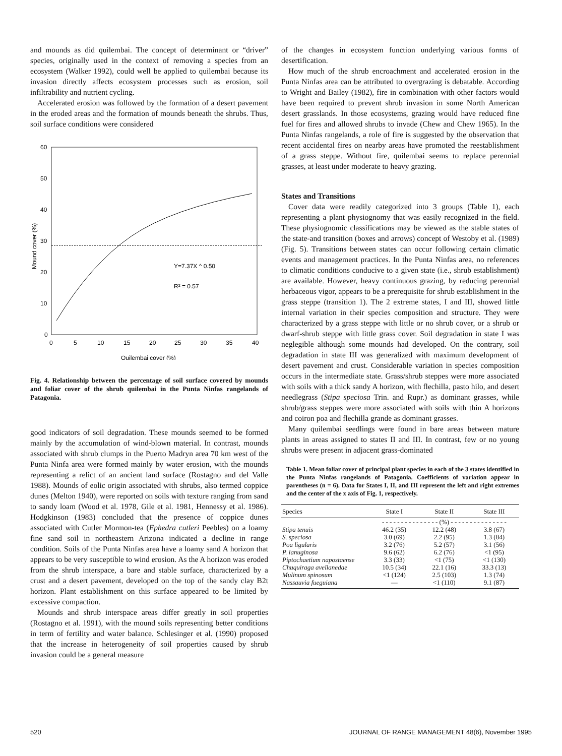and mounds as did quilembai. The concept of determinant or “driver” species, originally used in the context of removing a species from an ecosystem (Walker 1992), could well be applied to quilembai because its invasion directly affects ecosystem processes such as erosion, soil infiltrability and nutrient cycling.
Accelerated erosion was followed by the formation of a desert pavement in the eroded areas and the formation of mounds beneath the shrubs. Thus, soil surface conditions were considered
60
50
40
30
20
10
0
0
5
10
15
20
25
30
35
40
Quilembai cover (%)
Mound cover (%)
Y=7.37X ^ 0.50
R² = 0.57
Fig. 4. Relationship between the percentage of soil surface covered by mounds and foliar cover of the shrub quilembai in the Punta Ninfas rangelands of Patagonia.
good indicators of soil degradation. These mounds seemed to be formed mainly by the accumulation of wind-blown material. In contrast, mounds associated with shrub clumps in the Puerto Madryn area 70 km west of the Punta Ninfa area were formed mainly by water erosion, with the mounds representing a relict of an ancient land surface (Rostagno and del Valle 1988). Mounds of eolic origin associated with shrubs, also termed coppice dunes (Melton 1940), were reported on soils with texture ranging from sand to sandy loam (Wood et al. 1978, Gile et al. 1981, Hennessy et al. 1986). Hodgkinson (1983) concluded that the presence of coppice dunes associated with Cutler Mormon-tea (Ephedra cutleri Peebles) on a loamy fine sand soil in northeastern Arizona indicated a decline in range condition. Soils of the Punta Ninfas area have a loamy sand A horizon that appears to be very susceptible to wind erosion. As the A horizon was eroded from the shrub interspace, a bare and stable surface, characterized by a crust and a desert pavement, developed on the top of the sandy clay B2t horizon. Plant establishment on this surface appeared to be limited by excessive compaction.
Mounds and shrub interspace areas differ greatly in soil properties (Rostagno et al. 1991), with the mound soils representing better conditions in term of fertility and water balance. Schlesinger et al. (1990) proposed that the increase in heterogeneity of soil properties caused by shrub invasion could be a general measure
of the changes in ecosystem function underlying various forms of desertification.
How much of the shrub encroachment and accelerated erosion in the Punta Ninfas area can be attributed to overgrazing is debatable. According to Wright and Bailey (1982), fire in combination with other factors would have been required to prevent shrub invasion in some North American desert grasslands. In those ecosystems, grazing would have reduced fine fuel for fires and allowed shrubs to invade (Chew and Chew 1965). In the Punta Ninfas rangelands, a role of fire is suggested by the observation that recent accidental fires on nearby areas have promoted the reestablishment of a grass steppe. Without fire, quilembai seems to replace perennial grasses, at least under moderate to heavy grazing.
States and Transitions
Cover data were readily categorized into 3 groups (Table 1), each representing a plant physiognomy that was easily recognized in the field. These physiognomic classifications may be viewed as the stable states of the state-and transition (boxes and arrows) concept of Westoby et al. (1989) (Fig. 5). Transitions between states can occur following certain climatic events and management practices. In the Punta Ninfas area, no references to climatic conditions conducive to a given state (i.e., shrub establishment) are available. However, heavy continuous grazing, by reducing perennial herbaceous vigor, appears to be a prerequisite for shrub establishment in the grass steppe (transition 1). The 2 extreme states, I and III, showed little internal variation in their species composition and structure. They were characterized by a grass steppe with little or no shrub cover, or a shrub or dwarf-shrub steppe with little grass cover. Soil degradation in state I was neglegible although some mounds had developed. On the contrary, soil degradation in state III was generalized with maximum development of desert pavement and crust. Considerable variation in species composition occurs in the intermediate state. Grass/shrub steppes were more associated with soils with a thick sandy A horizon, with flechilla, pasto hilo, and desert needlegrass (Stipa speciosa Trin. and Rupr.) as dominant grasses, while shrub/grass steppes were more associated with soils with thin A horizons and coiron poa and flechilla grande as dominant grasses.
Many quilembai seedlings were found in bare areas between mature plants in areas assigned to states II and III. In contrast, few or no young shrubs were present in adjacent grass-dominated
Table 1. Mean foliar cover of principal plant species in each of the 3 states identified in the Punta Ninfas rangelands of Patagonia. Coefficients of variation appear in parentheses (n = 6). Data for States I, II, and III represent the left and right extremes and the center of the x axis of Fig. 1, respectively.
| Species | State I | State II | State III |
| --- | --- | --- | --- |
| | - - - - - - - - - - - - - - - (%) - - - - - - - - - - - - - - - | | |
| Stipa tenuis | 46.2 (35) | 12.2 (48) | 3.8 (67) |
| S. speciosa | 3.0 (69) | 2.2 (95) | 1.3 (84) |
| Poa ligularis | 3.2 (76) | 5.2 (57) | 3.1 (56) |
| P. lanuginosa | 9.6 (62) | 6.2 (76) | <1 (95) |
| Piptochaetium napostaense | 3.3 (33) | <1 (75) | <1 (130) |
| Chuquiraga avellanedae | 10.5 (34) | 22.1 (16) | 33.3 (13) |
| Mulinum spinosum | <1 (124) | 2.5 (103) | 1.3 (74) |
| Nassauvia fueguiana | — | <1 (110) | 9.1 (87) |
520 JOURNAL OF RANGE MANAGEMENT 48(6), November 1995